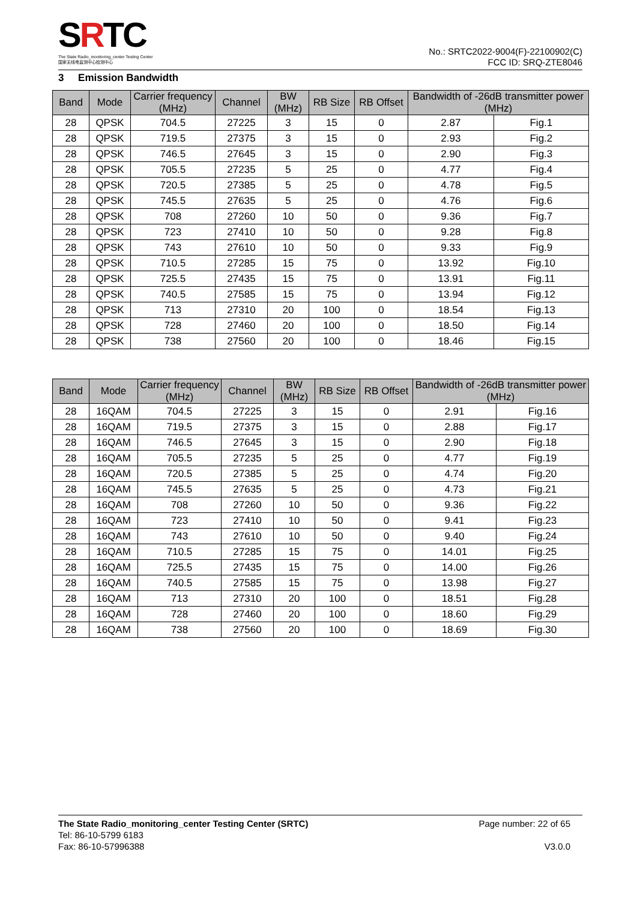SRTC
The State Radio_monitoring_center Testing Center
国家无线电监测中心检测中心
No.: SRTC2022-9004(F)-22100902(C)
FCC ID: SRQ-ZTE8046
3 Emission Bandwidth
| Band | Mode | Carrier frequency (MHz) | Channel | BW (MHz) | RB Size | RB Offset | Bandwidth of -26dB transmitter power (MHz) | |
| --- | --- | --- | --- | --- | --- | --- | --- | --- |
| 28 | QPSK | 704.5 | 27225 | 3 | 15 | 0 | 2.87 | Fig.1 |
| 28 | QPSK | 719.5 | 27375 | 3 | 15 | 0 | 2.93 | Fig.2 |
| 28 | QPSK | 746.5 | 27645 | 3 | 15 | 0 | 2.90 | Fig.3 |
| 28 | QPSK | 705.5 | 27235 | 5 | 25 | 0 | 4.77 | Fig.4 |
| 28 | QPSK | 720.5 | 27385 | 5 | 25 | 0 | 4.78 | Fig.5 |
| 28 | QPSK | 745.5 | 27635 | 5 | 25 | 0 | 4.76 | Fig.6 |
| 28 | QPSK | 708 | 27260 | 10 | 50 | 0 | 9.36 | Fig.7 |
| 28 | QPSK | 723 | 27410 | 10 | 50 | 0 | 9.28 | Fig.8 |
| 28 | QPSK | 743 | 27610 | 10 | 50 | 0 | 9.33 | Fig.9 |
| 28 | QPSK | 710.5 | 27285 | 15 | 75 | 0 | 13.92 | Fig.10 |
| 28 | QPSK | 725.5 | 27435 | 15 | 75 | 0 | 13.91 | Fig.11 |
| 28 | QPSK | 740.5 | 27585 | 15 | 75 | 0 | 13.94 | Fig.12 |
| 28 | QPSK | 713 | 27310 | 20 | 100 | 0 | 18.54 | Fig.13 |
| 28 | QPSK | 728 | 27460 | 20 | 100 | 0 | 18.50 | Fig.14 |
| 28 | QPSK | 738 | 27560 | 20 | 100 | 0 | 18.46 | Fig.15 |
| Band | Mode | Carrier frequency (MHz) | Channel | BW (MHz) | RB Size | RB Offset | Bandwidth of -26dB transmitter power (MHz) | |
| --- | --- | --- | --- | --- | --- | --- | --- | --- |
| 28 | 16QAM | 704.5 | 27225 | 3 | 15 | 0 | 2.91 | Fig.16 |
| 28 | 16QAM | 719.5 | 27375 | 3 | 15 | 0 | 2.88 | Fig.17 |
| 28 | 16QAM | 746.5 | 27645 | 3 | 15 | 0 | 2.90 | Fig.18 |
| 28 | 16QAM | 705.5 | 27235 | 5 | 25 | 0 | 4.77 | Fig.19 |
| 28 | 16QAM | 720.5 | 27385 | 5 | 25 | 0 | 4.74 | Fig.20 |
| 28 | 16QAM | 745.5 | 27635 | 5 | 25 | 0 | 4.73 | Fig.21 |
| 28 | 16QAM | 708 | 27260 | 10 | 50 | 0 | 9.36 | Fig.22 |
| 28 | 16QAM | 723 | 27410 | 10 | 50 | 0 | 9.41 | Fig.23 |
| 28 | 16QAM | 743 | 27610 | 10 | 50 | 0 | 9.40 | Fig.24 |
| 28 | 16QAM | 710.5 | 27285 | 15 | 75 | 0 | 14.01 | Fig.25 |
| 28 | 16QAM | 725.5 | 27435 | 15 | 75 | 0 | 14.00 | Fig.26 |
| 28 | 16QAM | 740.5 | 27585 | 15 | 75 | 0 | 13.98 | Fig.27 |
| 28 | 16QAM | 713 | 27310 | 20 | 100 | 0 | 18.51 | Fig.28 |
| 28 | 16QAM | 728 | 27460 | 20 | 100 | 0 | 18.60 | Fig.29 |
| 28 | 16QAM | 738 | 27560 | 20 | 100 | 0 | 18.69 | Fig.30 |
The State Radio_monitoring_center Testing Center (SRTC)
Tel: 86-10-5799 6183
Fax: 86-10-57996388
Page number: 22 of 65
V3.0.0